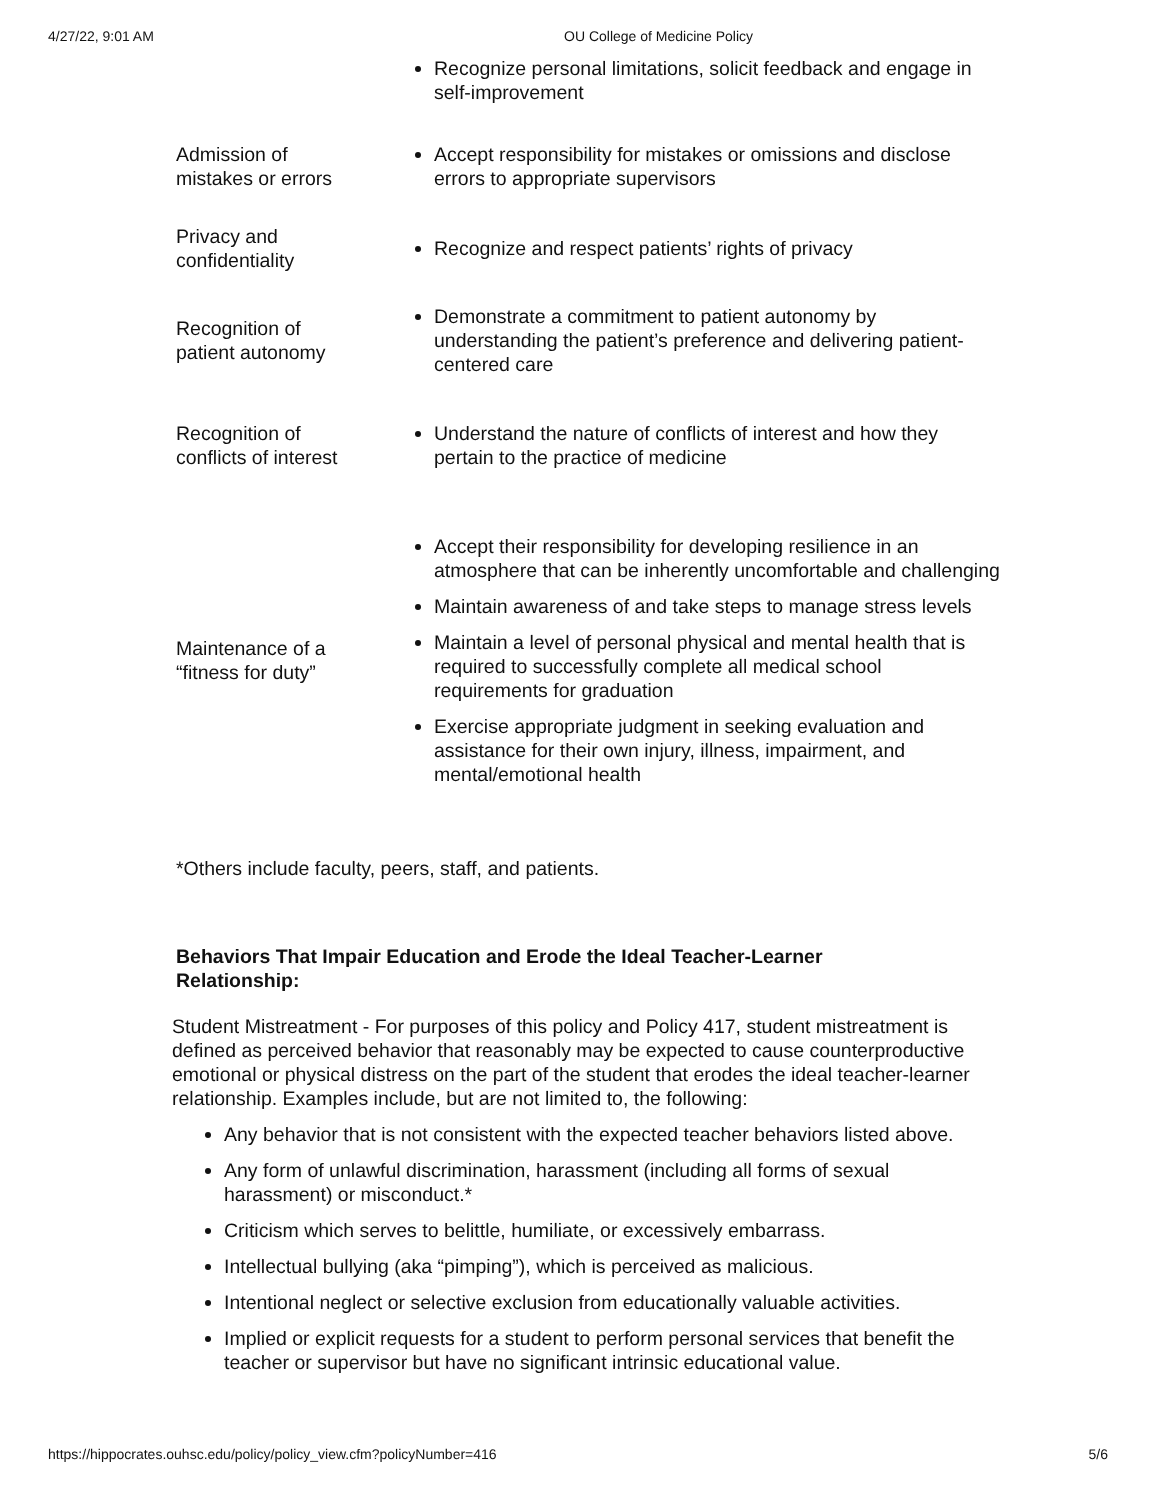4/27/22, 9:01 AM OU College of Medicine Policy
| | Recognize personal limitations, solicit feedback and engage in self-improvement |
| Admission of mistakes or errors | Accept responsibility for mistakes or omissions and disclose errors to appropriate supervisors |
| Privacy and confidentiality | Recognize and respect patients’ rights of privacy |
| Recognition of patient autonomy | Demonstrate a commitment to patient autonomy by understanding the patient’s preference and delivering patient-centered care |
| Recognition of conflicts of interest | Understand the nature of conflicts of interest and how they pertain to the practice of medicine |
| Maintenance of a “fitness for duty” | Accept their responsibility for developing resilience in an atmosphere that can be inherently uncomfortable and challenging Maintain awareness of and take steps to manage stress levels Maintain a level of personal physical and mental health that is required to successfully complete all medical school requirements for graduation Exercise appropriate judgment in seeking evaluation and assistance for their own injury, illness, impairment, and mental/emotional health |
*Others include faculty, peers, staff, and patients.
Behaviors That Impair Education and Erode the Ideal Teacher-Learner Relationship:
Student Mistreatment - For purposes of this policy and Policy 417, student mistreatment is defined as perceived behavior that reasonably may be expected to cause counterproductive emotional or physical distress on the part of the student that erodes the ideal teacher-learner relationship. Examples include, but are not limited to, the following:
Any behavior that is not consistent with the expected teacher behaviors listed above.
Any form of unlawful discrimination, harassment (including all forms of sexual harassment) or misconduct.*
Criticism which serves to belittle, humiliate, or excessively embarrass.
Intellectual bullying (aka “pimping”), which is perceived as malicious.
Intentional neglect or selective exclusion from educationally valuable activities.
Implied or explicit requests for a student to perform personal services that benefit the teacher or supervisor but have no significant intrinsic educational value.
https://hippocrates.ouhsc.edu/policy/policy_view.cfm?policyNumber=416 5/6